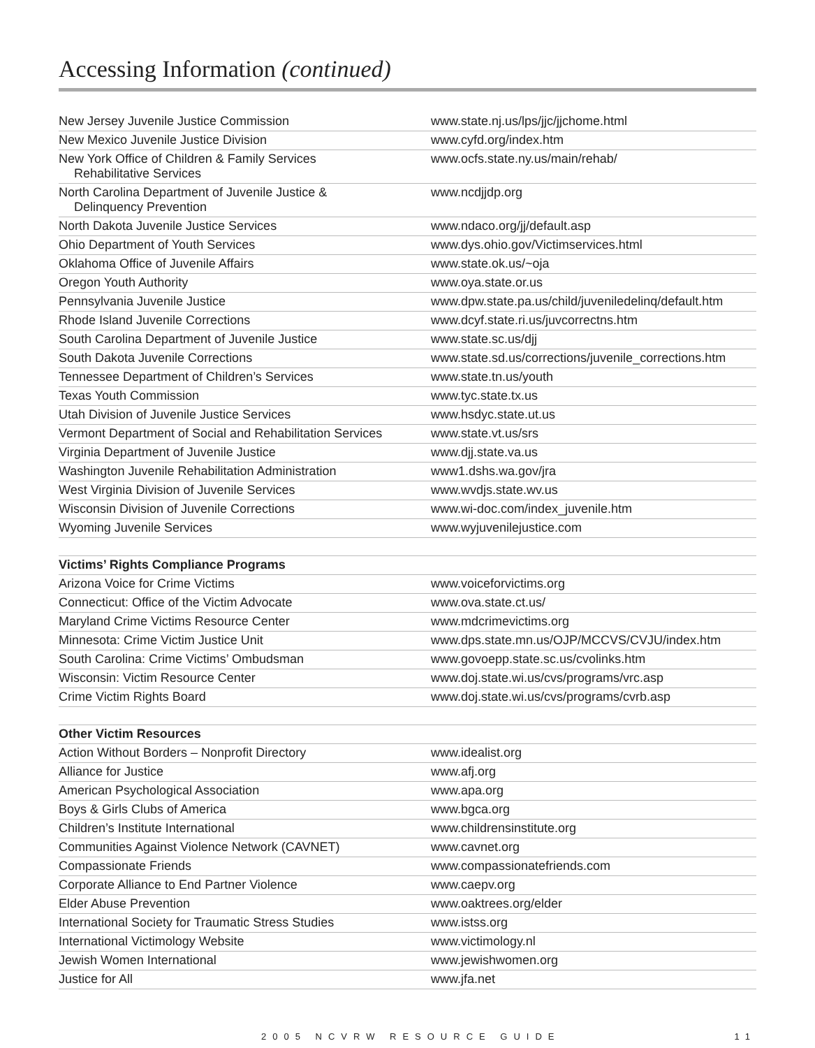Accessing Information (continued)
| New Jersey Juvenile Justice Commission | www.state.nj.us/lps/jjc/jjchome.html |
| New Mexico Juvenile Justice Division | www.cyfd.org/index.htm |
| New York Office of Children & Family Services Rehabilitative Services | www.ocfs.state.ny.us/main/rehab/ |
| North Carolina Department of Juvenile Justice & Delinquency Prevention | www.ncdjjdp.org |
| North Dakota Juvenile Justice Services | www.ndaco.org/jj/default.asp |
| Ohio Department of Youth Services | www.dys.ohio.gov/Victimservices.html |
| Oklahoma Office of Juvenile Affairs | www.state.ok.us/~oja |
| Oregon Youth Authority | www.oya.state.or.us |
| Pennsylvania Juvenile Justice | www.dpw.state.pa.us/child/juveniledelinq/default.htm |
| Rhode Island Juvenile Corrections | www.dcyf.state.ri.us/juvcorrectns.htm |
| South Carolina Department of Juvenile Justice | www.state.sc.us/djj |
| South Dakota Juvenile Corrections | www.state.sd.us/corrections/juvenile_corrections.htm |
| Tennessee Department of Children’s Services | www.state.tn.us/youth |
| Texas Youth Commission | www.tyc.state.tx.us |
| Utah Division of Juvenile Justice Services | www.hsdyc.state.ut.us |
| Vermont Department of Social and Rehabilitation Services | www.state.vt.us/srs |
| Virginia Department of Juvenile Justice | www.djj.state.va.us |
| Washington Juvenile Rehabilitation Administration | www1.dshs.wa.gov/jra |
| West Virginia Division of Juvenile Services | www.wvdjs.state.wv.us |
| Wisconsin Division of Juvenile Corrections | www.wi-doc.com/index_juvenile.htm |
| Wyoming Juvenile Services | www.wyjuvenilejustice.com |
| Victims’ Rights Compliance Programs | |
| Arizona Voice for Crime Victims | www.voiceforvictims.org |
| Connecticut: Office of the Victim Advocate | www.ova.state.ct.us/ |
| Maryland Crime Victims Resource Center | www.mdcrimevictims.org |
| Minnesota: Crime Victim Justice Unit | www.dps.state.mn.us/OJP/MCCVS/CVJU/index.htm |
| South Carolina: Crime Victims’ Ombudsman | www.govoepp.state.sc.us/cvolinks.htm |
| Wisconsin: Victim Resource Center | www.doj.state.wi.us/cvs/programs/vrc.asp |
| Crime Victim Rights Board | www.doj.state.wi.us/cvs/programs/cvrb.asp |
| Other Victim Resources | |
| Action Without Borders – Nonprofit Directory | www.idealist.org |
| Alliance for Justice | www.afj.org |
| American Psychological Association | www.apa.org |
| Boys & Girls Clubs of America | www.bgca.org |
| Children’s Institute International | www.childrensinstitute.org |
| Communities Against Violence Network (CAVNET) | www.cavnet.org |
| Compassionate Friends | www.compassionatefriends.com |
| Corporate Alliance to End Partner Violence | www.caepv.org |
| Elder Abuse Prevention | www.oaktrees.org/elder |
| International Society for Traumatic Stress Studies | www.istss.org |
| International Victimology Website | www.victimology.nl |
| Jewish Women International | www.jewishwomen.org |
| Justice for All | www.jfa.net |
2005 NCVRW RESOURCE GUIDE 11